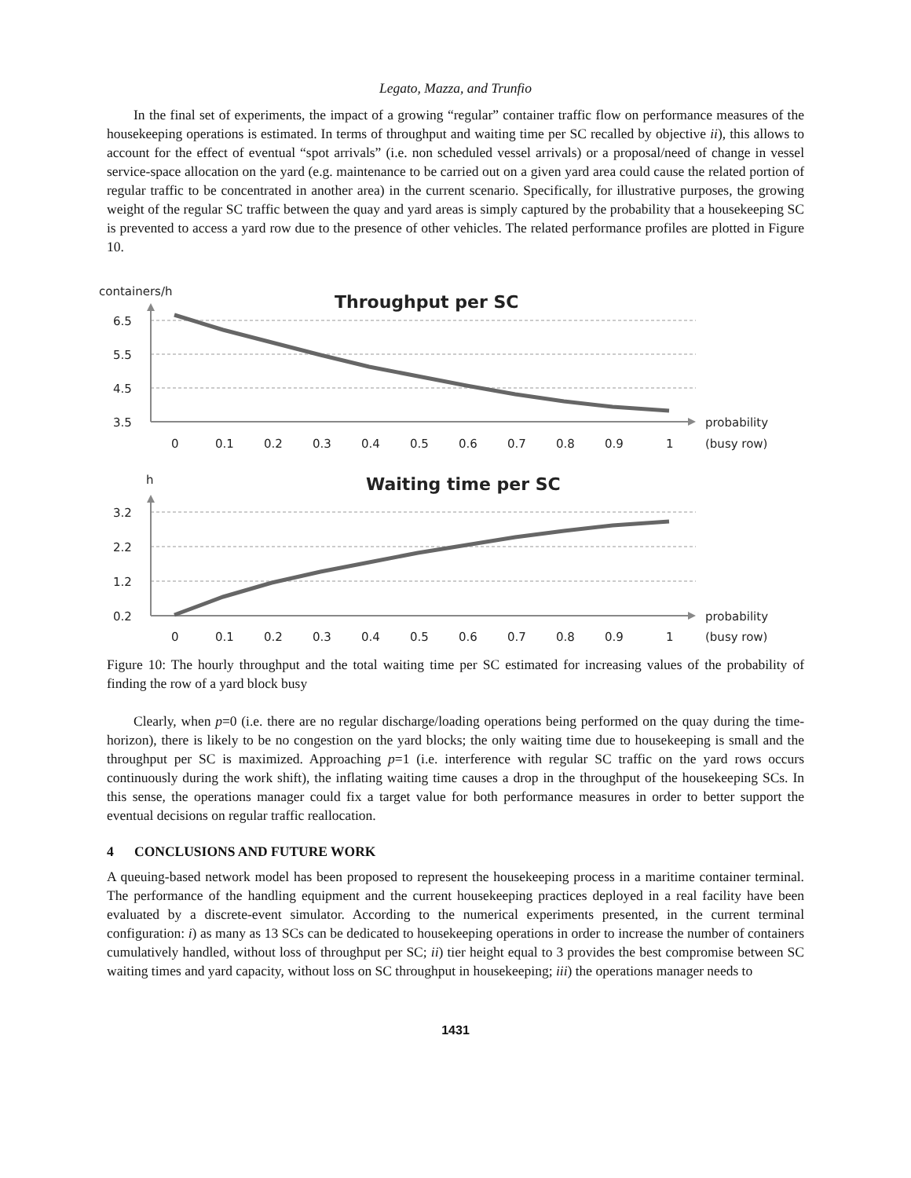Legato, Mazza, and Trunfio
In the final set of experiments, the impact of a growing “regular” container traffic flow on performance measures of the housekeeping operations is estimated. In terms of throughput and waiting time per SC recalled by objective ii), this allows to account for the effect of eventual “spot arrivals” (i.e. non scheduled vessel arrivals) or a proposal/need of change in vessel service-space allocation on the yard (e.g. maintenance to be carried out on a given yard area could cause the related portion of regular traffic to be concentrated in another area) in the current scenario. Specifically, for illustrative purposes, the growing weight of the regular SC traffic between the quay and yard areas is simply captured by the probability that a housekeeping SC is prevented to access a yard row due to the presence of other vehicles. The related performance profiles are plotted in Figure 10.
containers/h
Throughput per SC
6.5
5.5
4.5
3.5
0
0.1
0.2
0.3
0.4
0.5
0.6
0.7
0.8
0.9
1
probability
(busy row)
h
Waiting time per SC
3.2
2.2
1.2
0.2
0
0.1
0.2
0.3
0.4
0.5
0.6
0.7
0.8
0.9
1
probability
(busy row)
Figure 10: The hourly throughput and the total waiting time per SC estimated for increasing values of the probability of finding the row of a yard block busy
Clearly, when p=0 (i.e. there are no regular discharge/loading operations being performed on the quay during the time-horizon), there is likely to be no congestion on the yard blocks; the only waiting time due to housekeeping is small and the throughput per SC is maximized. Approaching p=1 (i.e. interference with regular SC traffic on the yard rows occurs continuously during the work shift), the inflating waiting time causes a drop in the throughput of the housekeeping SCs. In this sense, the operations manager could fix a target value for both performance measures in order to better support the eventual decisions on regular traffic reallocation.
4 CONCLUSIONS AND FUTURE WORK
A queuing-based network model has been proposed to represent the housekeeping process in a maritime container terminal. The performance of the handling equipment and the current housekeeping practices deployed in a real facility have been evaluated by a discrete-event simulator. According to the numerical experiments presented, in the current terminal configuration: i) as many as 13 SCs can be dedicated to housekeeping operations in order to increase the number of containers cumulatively handled, without loss of throughput per SC; ii) tier height equal to 3 provides the best compromise between SC waiting times and yard capacity, without loss on SC throughput in housekeeping; iii) the operations manager needs to
1431